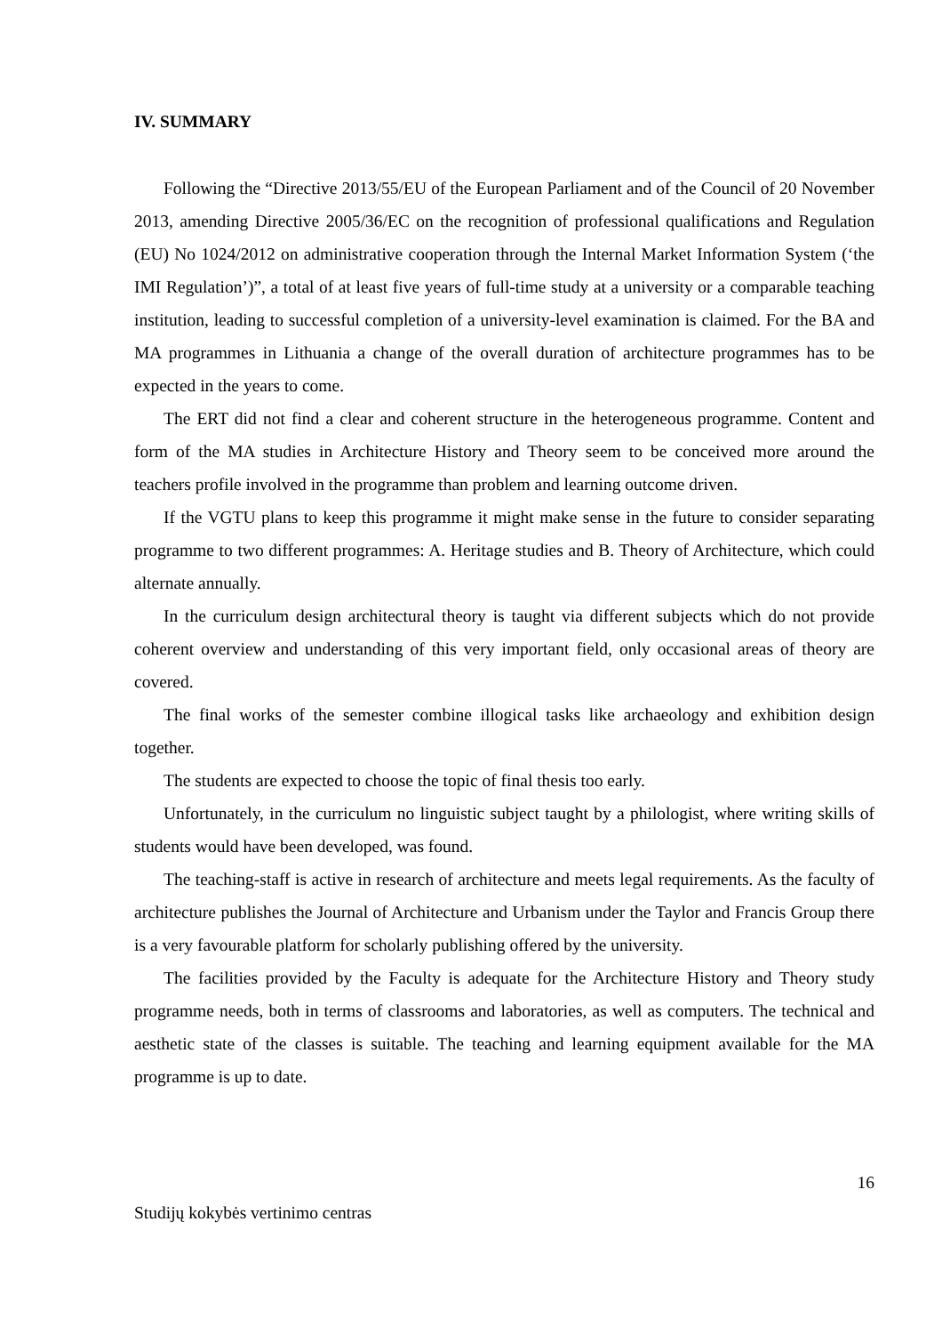IV. SUMMARY
Following the “Directive 2013/55/EU of the European Parliament and of the Council of 20 November 2013, amending Directive 2005/36/EC on the recognition of professional qualifications and Regulation (EU) No 1024/2012 on administrative cooperation through the Internal Market Information System (‘the IMI Regulation’)”, a total of at least five years of full-time study at a university or a comparable teaching institution, leading to successful completion of a university-level examination is claimed. For the BA and MA programmes in Lithuania a change of the overall duration of architecture programmes has to be expected in the years to come.
The ERT did not find a clear and coherent structure in the heterogeneous programme. Content and form of the MA studies in Architecture History and Theory seem to be conceived more around the teachers profile involved in the programme than problem and learning outcome driven.
If the VGTU plans to keep this programme it might make sense in the future to consider separating programme to two different programmes: A. Heritage studies and B. Theory of Architecture, which could alternate annually.
In the curriculum design architectural theory is taught via different subjects which do not provide coherent overview and understanding of this very important field, only occasional areas of theory are covered.
The final works of the semester combine illogical tasks like archaeology and exhibition design together.
The students are expected to choose the topic of final thesis too early.
Unfortunately, in the curriculum no linguistic subject taught by a philologist, where writing skills of students would have been developed, was found.
The teaching-staff is active in research of architecture and meets legal requirements. As the faculty of architecture publishes the Journal of Architecture and Urbanism under the Taylor and Francis Group there is a very favourable platform for scholarly publishing offered by the university.
The facilities provided by the Faculty is adequate for the Architecture History and Theory study programme needs, both in terms of classrooms and laboratories, as well as computers. The technical and aesthetic state of the classes is suitable. The teaching and learning equipment available for the MA programme is up to date.
16
Studijų kokybės vertinimo centras